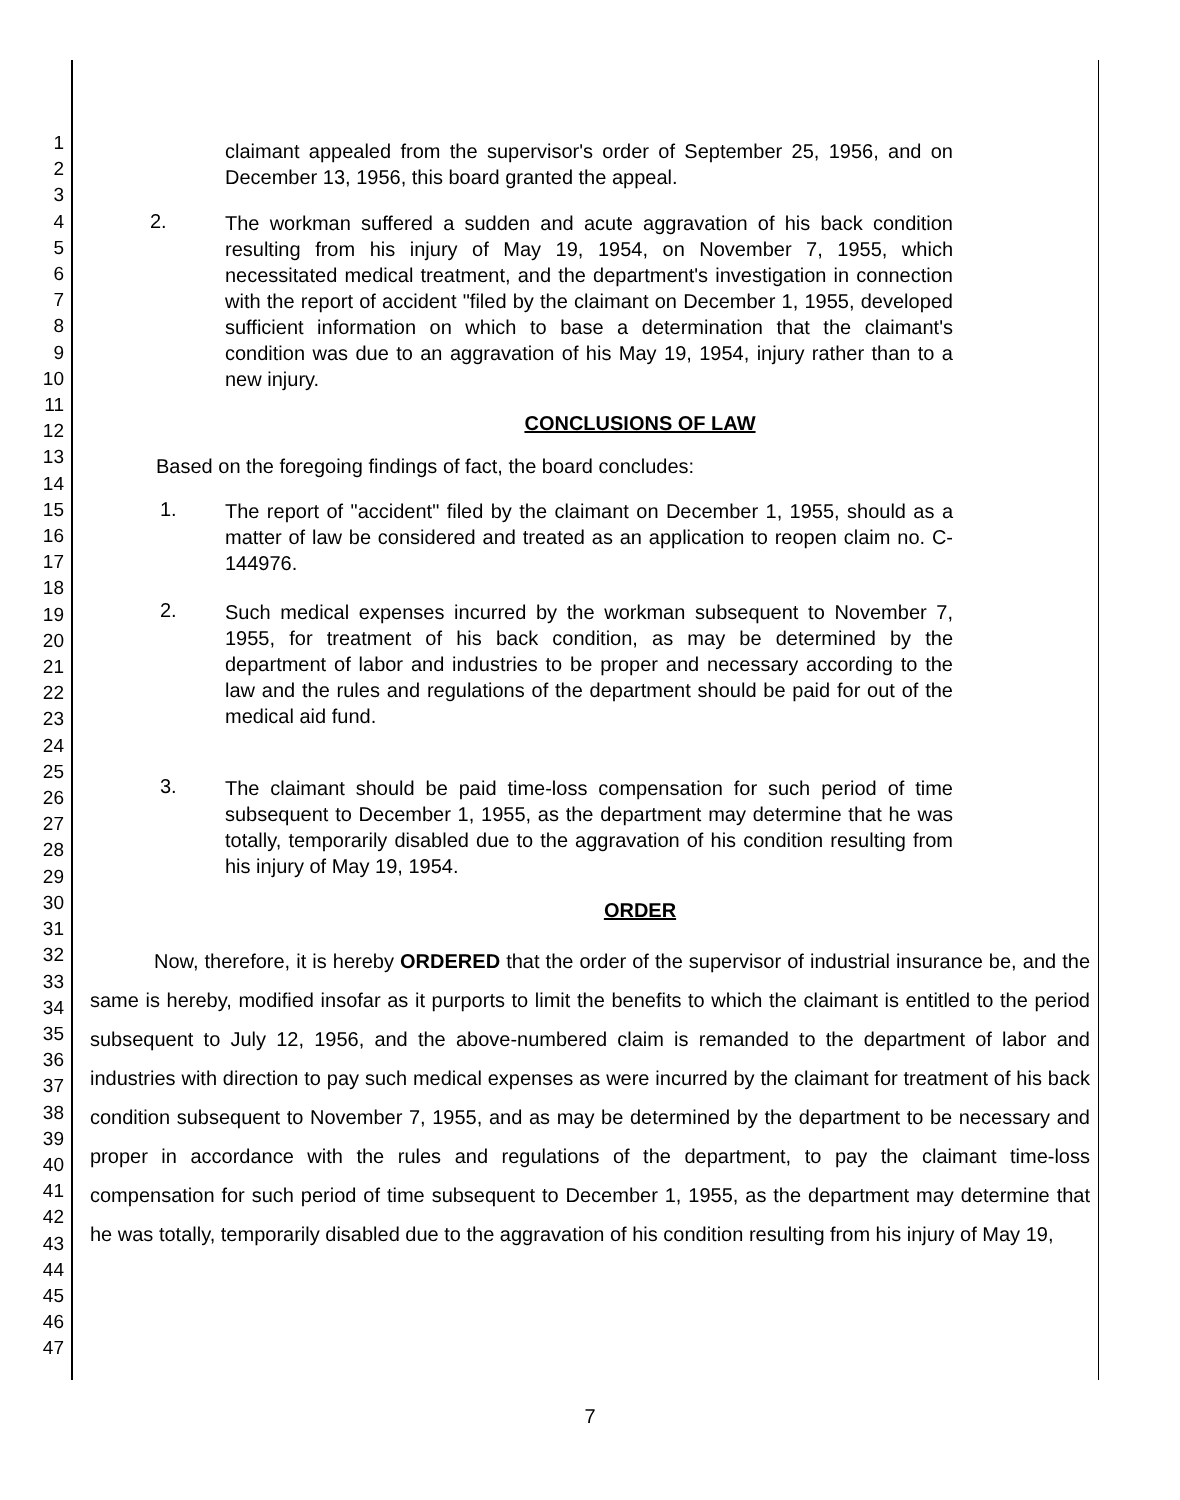1
2
3
4
5
6
7
8
9
10
11
12
13
14
15
16
17
18
19
20
21
22
23
24
25
26
27
28
29
30
31
32
33
34
35
36
37
38
39
40
41
42
43
44
45
46
47
claimant appealed from the supervisor's order of September 25, 1956, and on December 13, 1956, this board granted the appeal.
2.
The workman suffered a sudden and acute aggravation of his back condition resulting from his injury of May 19, 1954, on November 7, 1955, which necessitated medical treatment, and the department's investigation in connection with the report of accident "filed by the claimant on December 1, 1955, developed sufficient information on which to base a determination that the claimant's condition was due to an aggravation of his May 19, 1954, injury rather than to a new injury.
CONCLUSIONS OF LAW
Based on the foregoing findings of fact, the board concludes:
1.
The report of "accident" filed by the claimant on December 1, 1955, should as a matter of law be considered and treated as an application to reopen claim no. C-144976.
2.
Such medical expenses incurred by the workman subsequent to November 7, 1955, for treatment of his back condition, as may be determined by the department of labor and industries to be proper and necessary according to the law and the rules and regulations of the department should be paid for out of the medical aid fund.
3.
The claimant should be paid time-loss compensation for such period of time subsequent to December 1, 1955, as the department may determine that he was totally, temporarily disabled due to the aggravation of his condition resulting from his injury of May 19, 1954.
ORDER
Now, therefore, it is hereby ORDERED that the order of the supervisor of industrial insurance be, and the same is hereby, modified insofar as it purports to limit the benefits to which the claimant is entitled to the period subsequent to July 12, 1956, and the above-numbered claim is remanded to the department of labor and industries with direction to pay such medical expenses as were incurred by the claimant for treatment of his back condition subsequent to November 7, 1955, and as may be determined by the department to be necessary and proper in accordance with the rules and regulations of the department, to pay the claimant time-loss compensation for such period of time subsequent to December 1, 1955, as the department may determine that he was totally, temporarily disabled due to the aggravation of his condition resulting from his injury of May 19,
7